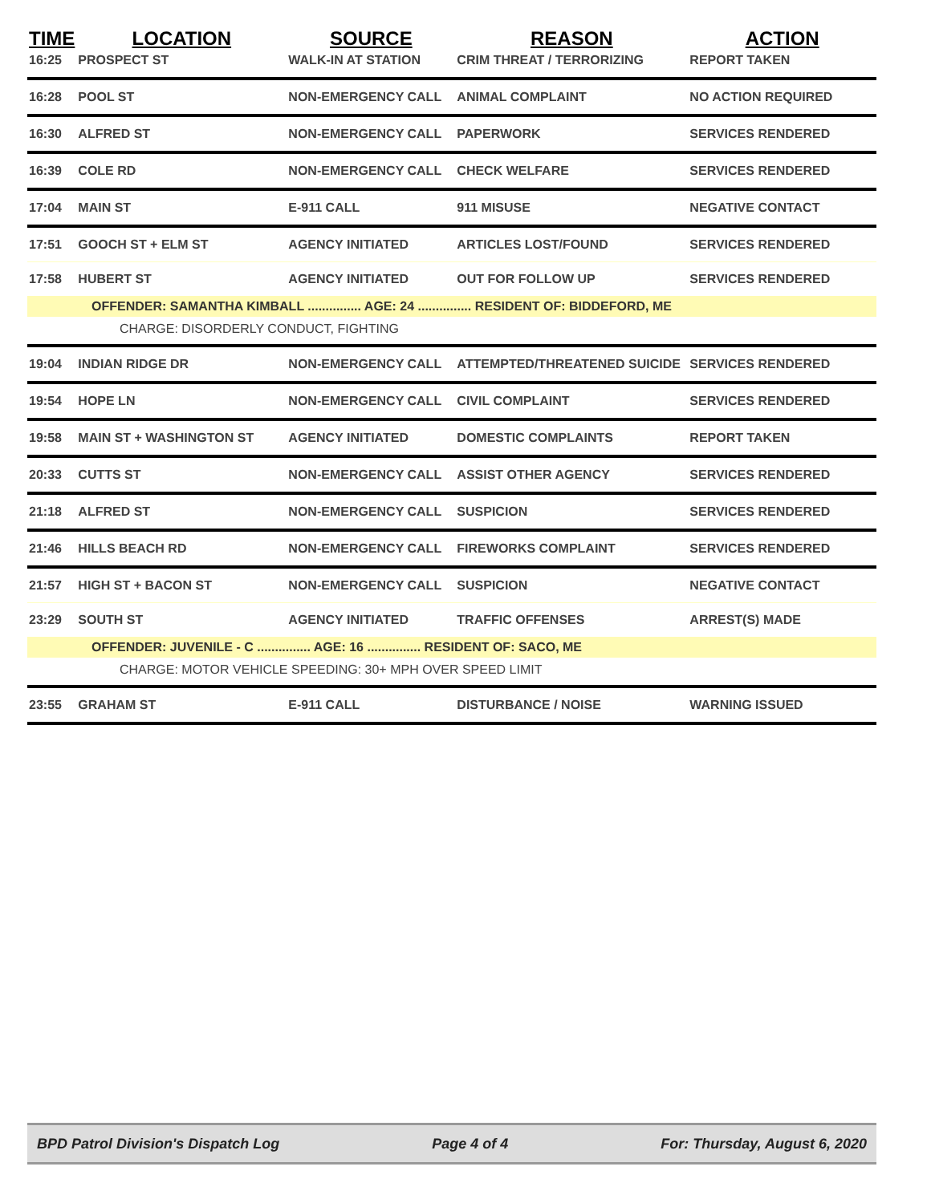| TIME | LOCATION | SOURCE | REASON | ACTION |
| --- | --- | --- | --- | --- |
| 16:25 | PROSPECT ST | WALK-IN AT STATION | CRIM THREAT / TERRORIZING | REPORT TAKEN |
| 16:28 | POOL ST | NON-EMERGENCY CALL | ANIMAL COMPLAINT | NO ACTION REQUIRED |
| 16:30 | ALFRED ST | NON-EMERGENCY CALL | PAPERWORK | SERVICES RENDERED |
| 16:39 | COLE RD | NON-EMERGENCY CALL | CHECK WELFARE | SERVICES RENDERED |
| 17:04 | MAIN ST | E-911 CALL | 911 MISUSE | NEGATIVE CONTACT |
| 17:51 | GOOCH ST + ELM ST | AGENCY INITIATED | ARTICLES LOST/FOUND | SERVICES RENDERED |
| 17:58 | HUBERT ST | AGENCY INITIATED | OUT FOR FOLLOW UP | SERVICES RENDERED |
| OFFENDER: SAMANTHA KIMBALL ............... AGE: 24 ............... RESIDENT OF: BIDDEFORD, ME | | | | |
| CHARGE: DISORDERLY CONDUCT, FIGHTING | | | | |
| 19:04 | INDIAN RIDGE DR | NON-EMERGENCY CALL | ATTEMPTED/THREATENED SUICIDE | SERVICES RENDERED |
| 19:54 | HOPE LN | NON-EMERGENCY CALL | CIVIL COMPLAINT | SERVICES RENDERED |
| 19:58 | MAIN ST + WASHINGTON ST | AGENCY INITIATED | DOMESTIC COMPLAINTS | REPORT TAKEN |
| 20:33 | CUTTS ST | NON-EMERGENCY CALL | ASSIST OTHER AGENCY | SERVICES RENDERED |
| 21:18 | ALFRED ST | NON-EMERGENCY CALL | SUSPICION | SERVICES RENDERED |
| 21:46 | HILLS BEACH RD | NON-EMERGENCY CALL | FIREWORKS COMPLAINT | SERVICES RENDERED |
| 21:57 | HIGH ST + BACON ST | NON-EMERGENCY CALL | SUSPICION | NEGATIVE CONTACT |
| 23:29 | SOUTH ST | AGENCY INITIATED | TRAFFIC OFFENSES | ARREST(S) MADE |
| OFFENDER: JUVENILE - C ............... AGE: 16 ............... RESIDENT OF: SACO, ME | | | | |
| CHARGE: MOTOR VEHICLE SPEEDING: 30+ MPH OVER SPEED LIMIT | | | | |
| 23:55 | GRAHAM ST | E-911 CALL | DISTURBANCE / NOISE | WARNING ISSUED |
BPD Patrol Division's Dispatch Log Page 4 of 4 For: Thursday, August 6, 2020